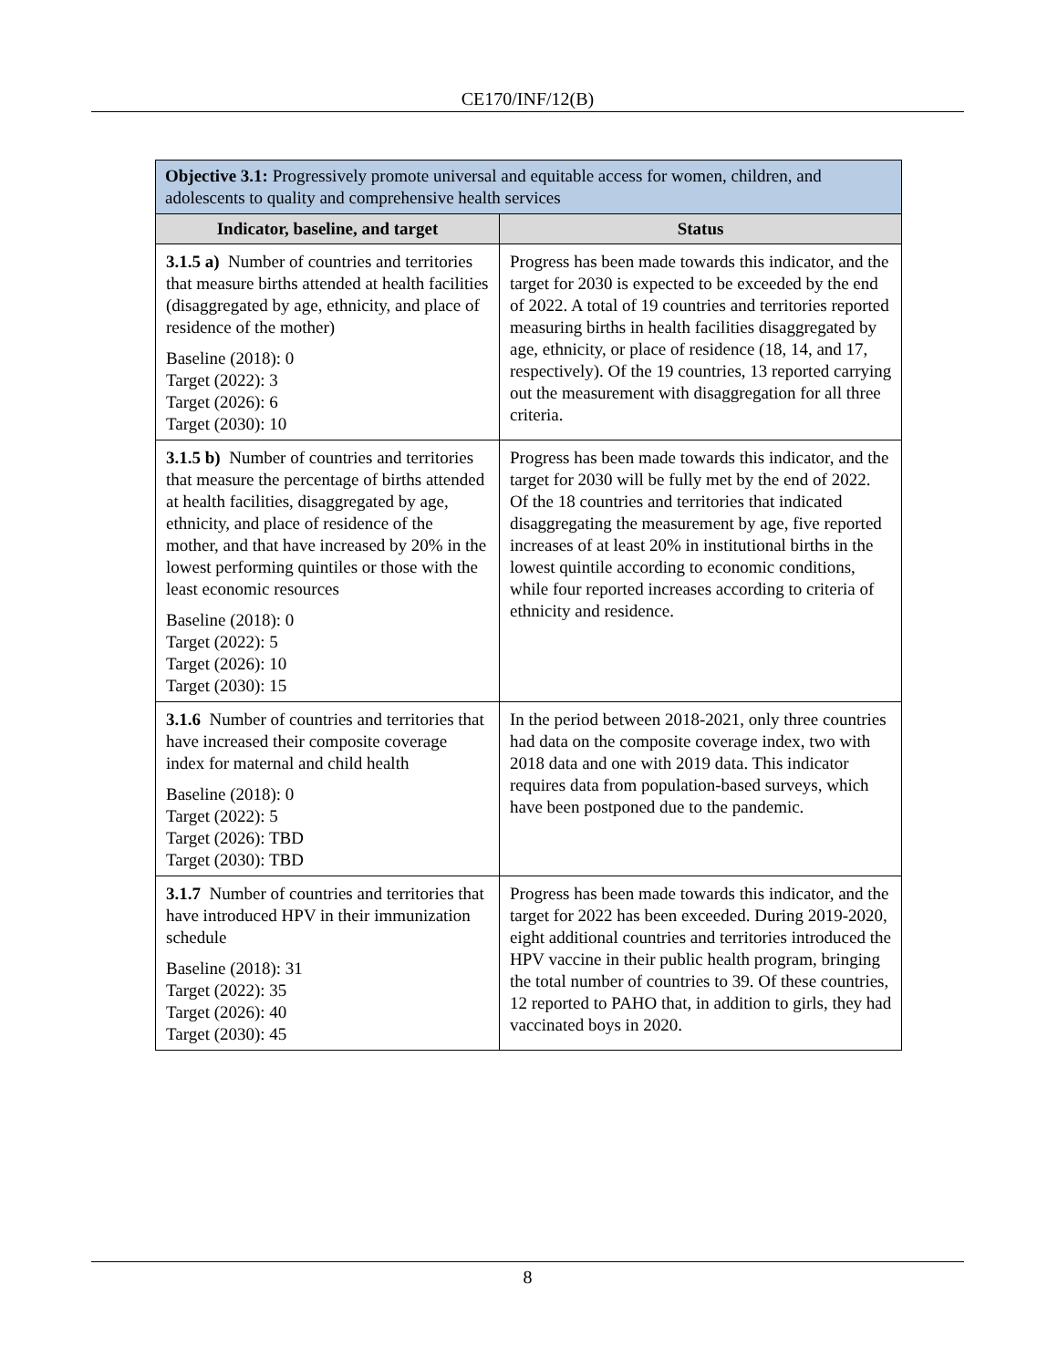CE170/INF/12(B)
| Objective 3.1: Progressively promote universal and equitable access for women, children, and adolescents to quality and comprehensive health services | |
| Indicator, baseline, and target | Status |
| 3.1.5 a) Number of countries and territories that measure births attended at health facilities (disaggregated by age, ethnicity, and place of residence of the mother) Baseline (2018): 0 Target (2022): 3 Target (2026): 6 Target (2030): 10 | Progress has been made towards this indicator, and the target for 2030 is expected to be exceeded by the end of 2022. A total of 19 countries and territories reported measuring births in health facilities disaggregated by age, ethnicity, or place of residence (18, 14, and 17, respectively). Of the 19 countries, 13 reported carrying out the measurement with disaggregation for all three criteria. |
| 3.1.5 b) Number of countries and territories that measure the percentage of births attended at health facilities, disaggregated by age, ethnicity, and place of residence of the mother, and that have increased by 20% in the lowest performing quintiles or those with the least economic resources Baseline (2018): 0 Target (2022): 5 Target (2026): 10 Target (2030): 15 | Progress has been made towards this indicator, and the target for 2030 will be fully met by the end of 2022. Of the 18 countries and territories that indicated disaggregating the measurement by age, five reported increases of at least 20% in institutional births in the lowest quintile according to economic conditions, while four reported increases according to criteria of ethnicity and residence. |
| 3.1.6 Number of countries and territories that have increased their composite coverage index for maternal and child health Baseline (2018): 0 Target (2022): 5 Target (2026): TBD Target (2030): TBD | In the period between 2018-2021, only three countries had data on the composite coverage index, two with 2018 data and one with 2019 data. This indicator requires data from population-based surveys, which have been postponed due to the pandemic. |
| 3.1.7 Number of countries and territories that have introduced HPV in their immunization schedule Baseline (2018): 31 Target (2022): 35 Target (2026): 40 Target (2030): 45 | Progress has been made towards this indicator, and the target for 2022 has been exceeded. During 2019-2020, eight additional countries and territories introduced the HPV vaccine in their public health program, bringing the total number of countries to 39. Of these countries, 12 reported to PAHO that, in addition to girls, they had vaccinated boys in 2020. |
8